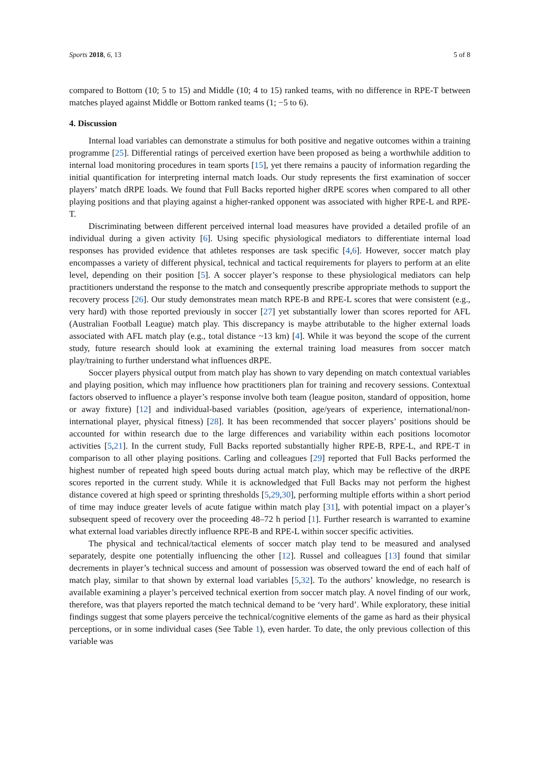Sports 2018, 6, 13 5 of 8
compared to Bottom (10; 5 to 15) and Middle (10; 4 to 15) ranked teams, with no difference in RPE-T between matches played against Middle or Bottom ranked teams (1; −5 to 6).
4. Discussion
Internal load variables can demonstrate a stimulus for both positive and negative outcomes within a training programme [25]. Differential ratings of perceived exertion have been proposed as being a worthwhile addition to internal load monitoring procedures in team sports [15], yet there remains a paucity of information regarding the initial quantification for interpreting internal match loads. Our study represents the first examination of soccer players’ match dRPE loads. We found that Full Backs reported higher dRPE scores when compared to all other playing positions and that playing against a higher-ranked opponent was associated with higher RPE-L and RPE-T.
Discriminating between different perceived internal load measures have provided a detailed profile of an individual during a given activity [6]. Using specific physiological mediators to differentiate internal load responses has provided evidence that athletes responses are task specific [4,6]. However, soccer match play encompasses a variety of different physical, technical and tactical requirements for players to perform at an elite level, depending on their position [5]. A soccer player’s response to these physiological mediators can help practitioners understand the response to the match and consequently prescribe appropriate methods to support the recovery process [26]. Our study demonstrates mean match RPE-B and RPE-L scores that were consistent (e.g., very hard) with those reported previously in soccer [27] yet substantially lower than scores reported for AFL (Australian Football League) match play. This discrepancy is maybe attributable to the higher external loads associated with AFL match play (e.g., total distance ~13 km) [4]. While it was beyond the scope of the current study, future research should look at examining the external training load measures from soccer match play/training to further understand what influences dRPE.
Soccer players physical output from match play has shown to vary depending on match contextual variables and playing position, which may influence how practitioners plan for training and recovery sessions. Contextual factors observed to influence a player’s response involve both team (league positon, standard of opposition, home or away fixture) [12] and individual-based variables (position, age/years of experience, international/non-international player, physical fitness) [28]. It has been recommended that soccer players’ positions should be accounted for within research due to the large differences and variability within each positions locomotor activities [5,21]. In the current study, Full Backs reported substantially higher RPE-B, RPE-L, and RPE-T in comparison to all other playing positions. Carling and colleagues [29] reported that Full Backs performed the highest number of repeated high speed bouts during actual match play, which may be reflective of the dRPE scores reported in the current study. While it is acknowledged that Full Backs may not perform the highest distance covered at high speed or sprinting thresholds [5,29,30], performing multiple efforts within a short period of time may induce greater levels of acute fatigue within match play [31], with potential impact on a player’s subsequent speed of recovery over the proceeding 48–72 h period [1]. Further research is warranted to examine what external load variables directly influence RPE-B and RPE-L within soccer specific activities.
The physical and technical/tactical elements of soccer match play tend to be measured and analysed separately, despite one potentially influencing the other [12]. Russel and colleagues [13] found that similar decrements in player’s technical success and amount of possession was observed toward the end of each half of match play, similar to that shown by external load variables [5,32]. To the authors’ knowledge, no research is available examining a player’s perceived technical exertion from soccer match play. A novel finding of our work, therefore, was that players reported the match technical demand to be ‘very hard’. While exploratory, these initial findings suggest that some players perceive the technical/cognitive elements of the game as hard as their physical perceptions, or in some individual cases (See Table 1), even harder. To date, the only previous collection of this variable was